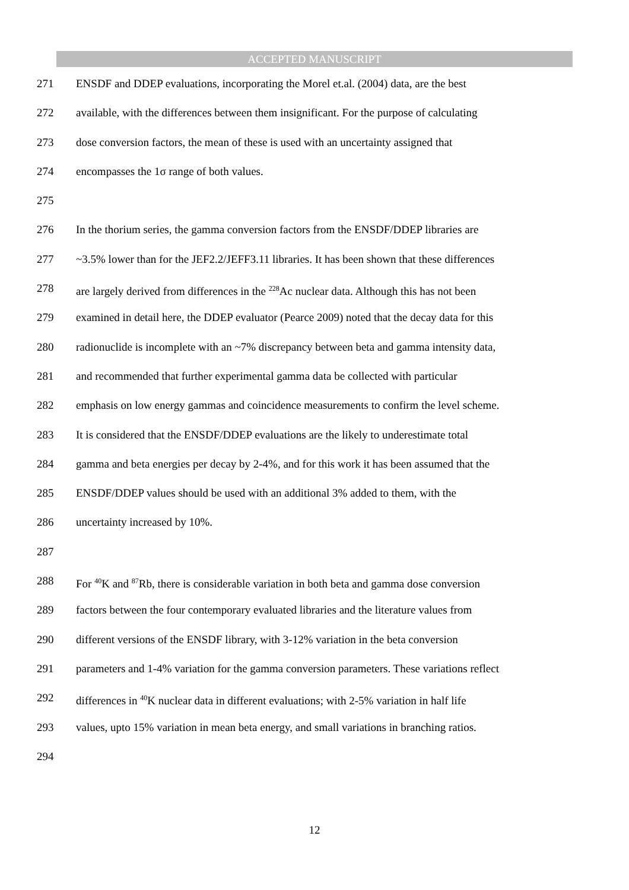ACCEPTED MANUSCRIPT
271 ENSDF and DDEP evaluations, incorporating the Morel et.al. (2004) data, are the best
272 available, with the differences between them insignificant. For the purpose of calculating
273 dose conversion factors, the mean of these is used with an uncertainty assigned that
274 encompasses the 1σ range of both values.
275
276 In the thorium series, the gamma conversion factors from the ENSDF/DDEP libraries are
277 ~3.5% lower than for the JEF2.2/JEFF3.11 libraries. It has been shown that these differences
278 are largely derived from differences in the <sup>228</sup>Ac nuclear data. Although this has not been
279 examined in detail here, the DDEP evaluator (Pearce 2009) noted that the decay data for this
280 radionuclide is incomplete with an ~7% discrepancy between beta and gamma intensity data,
281 and recommended that further experimental gamma data be collected with particular
282 emphasis on low energy gammas and coincidence measurements to confirm the level scheme.
283 It is considered that the ENSDF/DDEP evaluations are the likely to underestimate total
284 gamma and beta energies per decay by 2-4%, and for this work it has been assumed that the
285 ENSDF/DDEP values should be used with an additional 3% added to them, with the
286 uncertainty increased by 10%.
287
288 For <sup>40</sup>K and <sup>87</sup>Rb, there is considerable variation in both beta and gamma dose conversion
289 factors between the four contemporary evaluated libraries and the literature values from
290 different versions of the ENSDF library, with 3-12% variation in the beta conversion
291 parameters and 1-4% variation for the gamma conversion parameters. These variations reflect
292 differences in <sup>40</sup>K nuclear data in different evaluations; with 2-5% variation in half life
293 values, upto 15% variation in mean beta energy, and small variations in branching ratios.
294
12